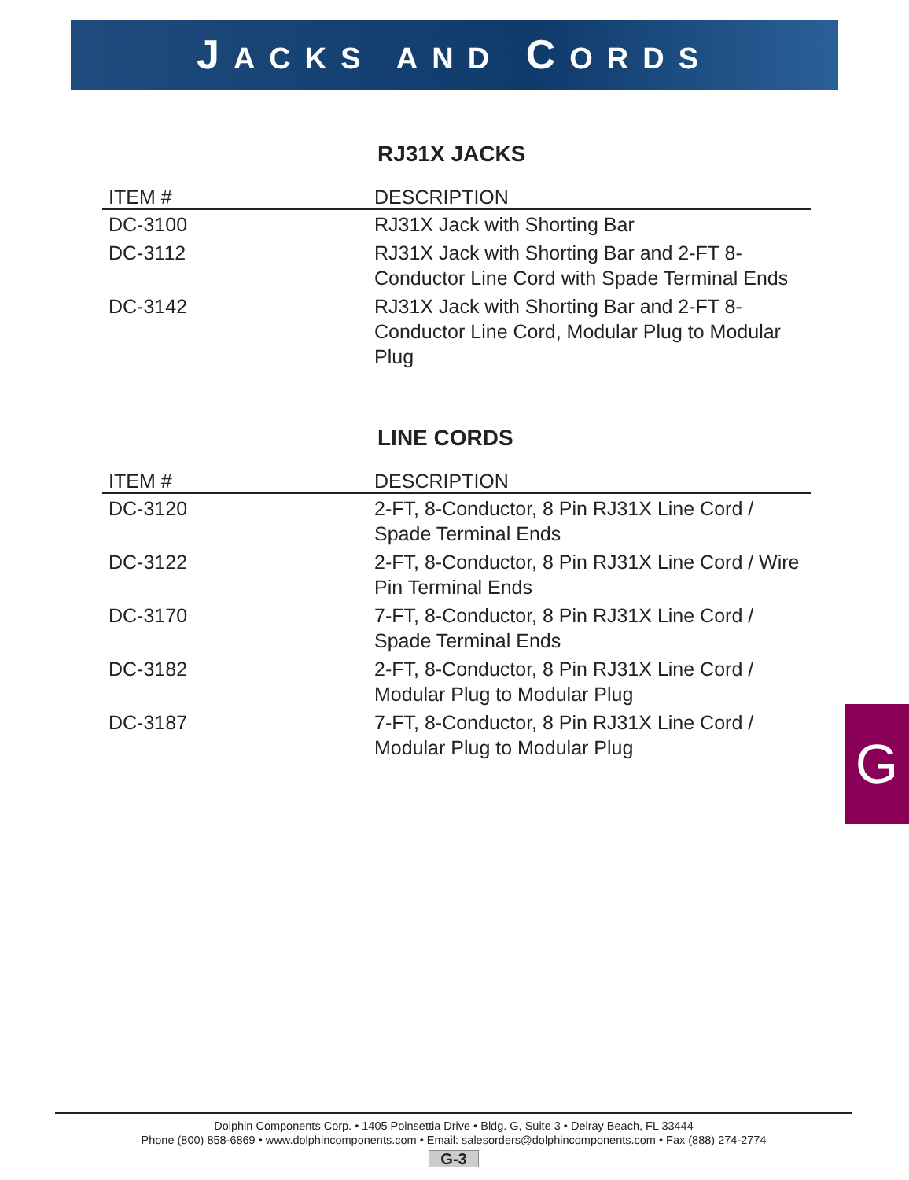JACKS AND CORDS
RJ31X JACKS
| ITEM # | DESCRIPTION |
| --- | --- |
| DC-3100 | RJ31X Jack with Shorting Bar |
| DC-3112 | RJ31X Jack with Shorting Bar and 2-FT 8-Conductor Line Cord with Spade Terminal Ends |
| DC-3142 | RJ31X Jack with Shorting Bar and 2-FT 8-Conductor Line Cord, Modular Plug to Modular Plug |
LINE CORDS
| ITEM # | DESCRIPTION |
| --- | --- |
| DC-3120 | 2-FT, 8-Conductor, 8 Pin RJ31X Line Cord / Spade Terminal Ends |
| DC-3122 | 2-FT, 8-Conductor, 8 Pin RJ31X Line Cord / Wire Pin Terminal Ends |
| DC-3170 | 7-FT, 8-Conductor, 8 Pin RJ31X Line Cord / Spade Terminal Ends |
| DC-3182 | 2-FT, 8-Conductor, 8 Pin RJ31X Line Cord / Modular Plug to Modular Plug |
| DC-3187 | 7-FT, 8-Conductor, 8 Pin RJ31X Line Cord / Modular Plug to Modular Plug |
G
Dolphin Components Corp. • 1405 Poinsettia Drive • Bldg. G, Suite 3 • Delray Beach, FL 33444
Phone (800) 858-6869 • www.dolphincomponents.com • Email: salesorders@dolphincomponents.com • Fax (888) 274-2774
G-3